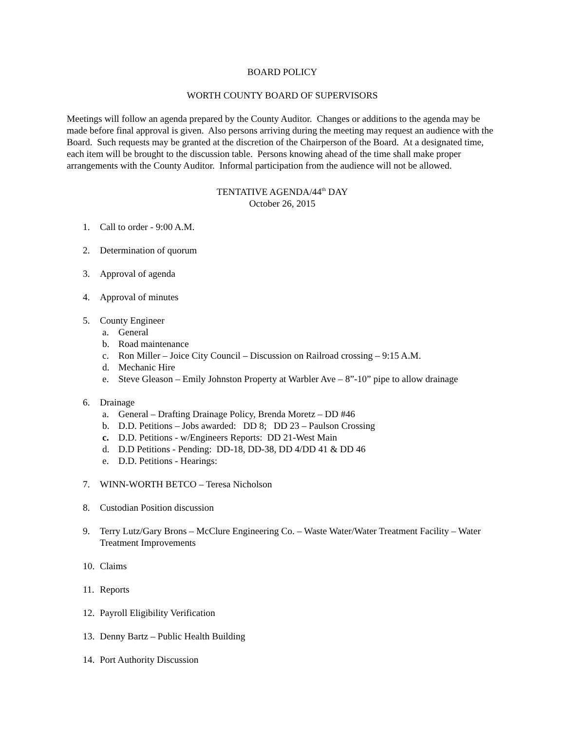BOARD POLICY
WORTH COUNTY BOARD OF SUPERVISORS
Meetings will follow an agenda prepared by the County Auditor. Changes or additions to the agenda may be made before final approval is given. Also persons arriving during the meeting may request an audience with the Board. Such requests may be granted at the discretion of the Chairperson of the Board. At a designated time, each item will be brought to the discussion table. Persons knowing ahead of the time shall make proper arrangements with the County Auditor. Informal participation from the audience will not be allowed.
TENTATIVE AGENDA/44<sup>th</sup> DAY
October 26, 2015
1. Call to order - 9:00 A.M.
2. Determination of quorum
3. Approval of agenda
4. Approval of minutes
5. County Engineer
a. General
b. Road maintenance
c. Ron Miller – Joice City Council – Discussion on Railroad crossing – 9:15 A.M.
d. Mechanic Hire
e. Steve Gleason – Emily Johnston Property at Warbler Ave – 8”-10” pipe to allow drainage
6. Drainage
a. General – Drafting Drainage Policy, Brenda Moretz – DD #46
b. D.D. Petitions – Jobs awarded: DD 8; DD 23 – Paulson Crossing
c. D.D. Petitions - w/Engineers Reports: DD 21-West Main
d. D.D Petitions - Pending: DD-18, DD-38, DD 4/DD 41 & DD 46
e. D.D. Petitions - Hearings:
7. WINN-WORTH BETCO – Teresa Nicholson
8. Custodian Position discussion
9. Terry Lutz/Gary Brons – McClure Engineering Co. – Waste Water/Water Treatment Facility – Water Treatment Improvements
10. Claims
11. Reports
12. Payroll Eligibility Verification
13. Denny Bartz – Public Health Building
14. Port Authority Discussion